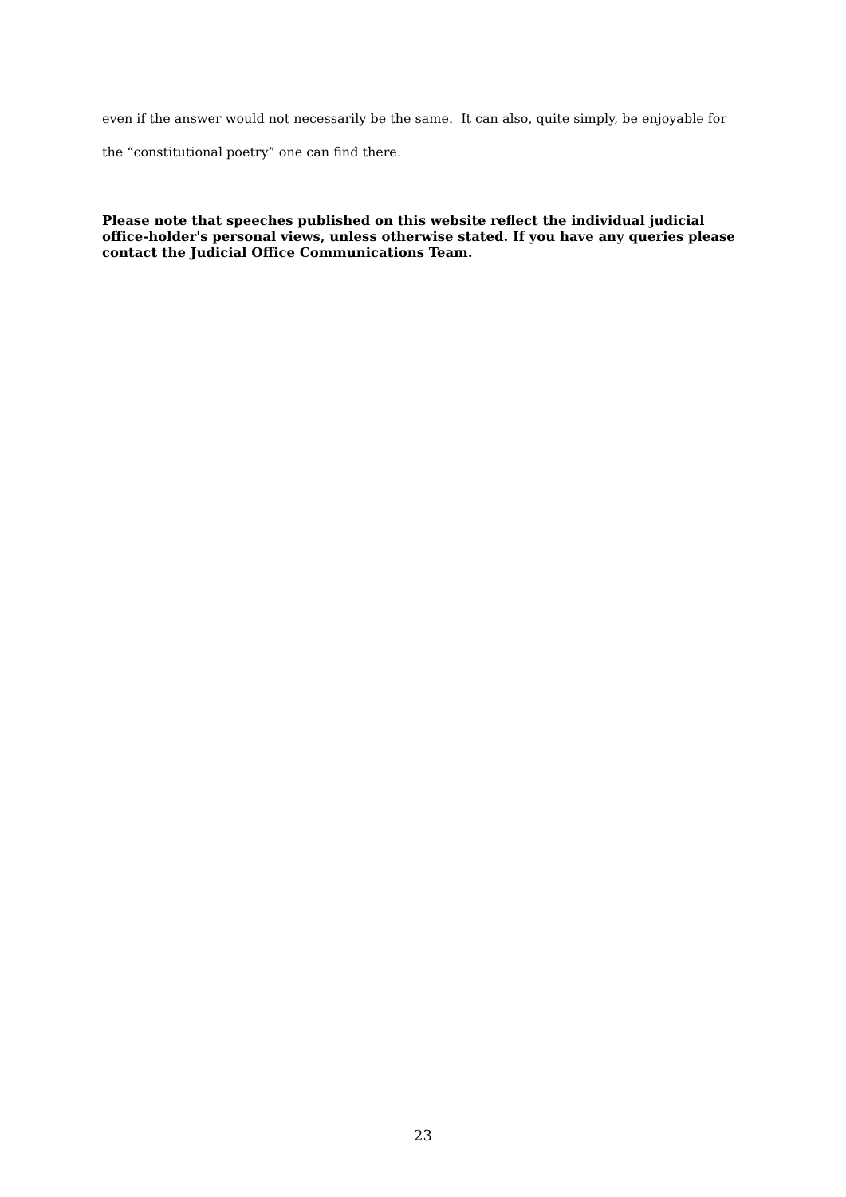even if the answer would not necessarily be the same. It can also, quite simply, be enjoyable for the “constitutional poetry” one can find there.
Please note that speeches published on this website reflect the individual judicial office-holder's personal views, unless otherwise stated. If you have any queries please contact the Judicial Office Communications Team.
23